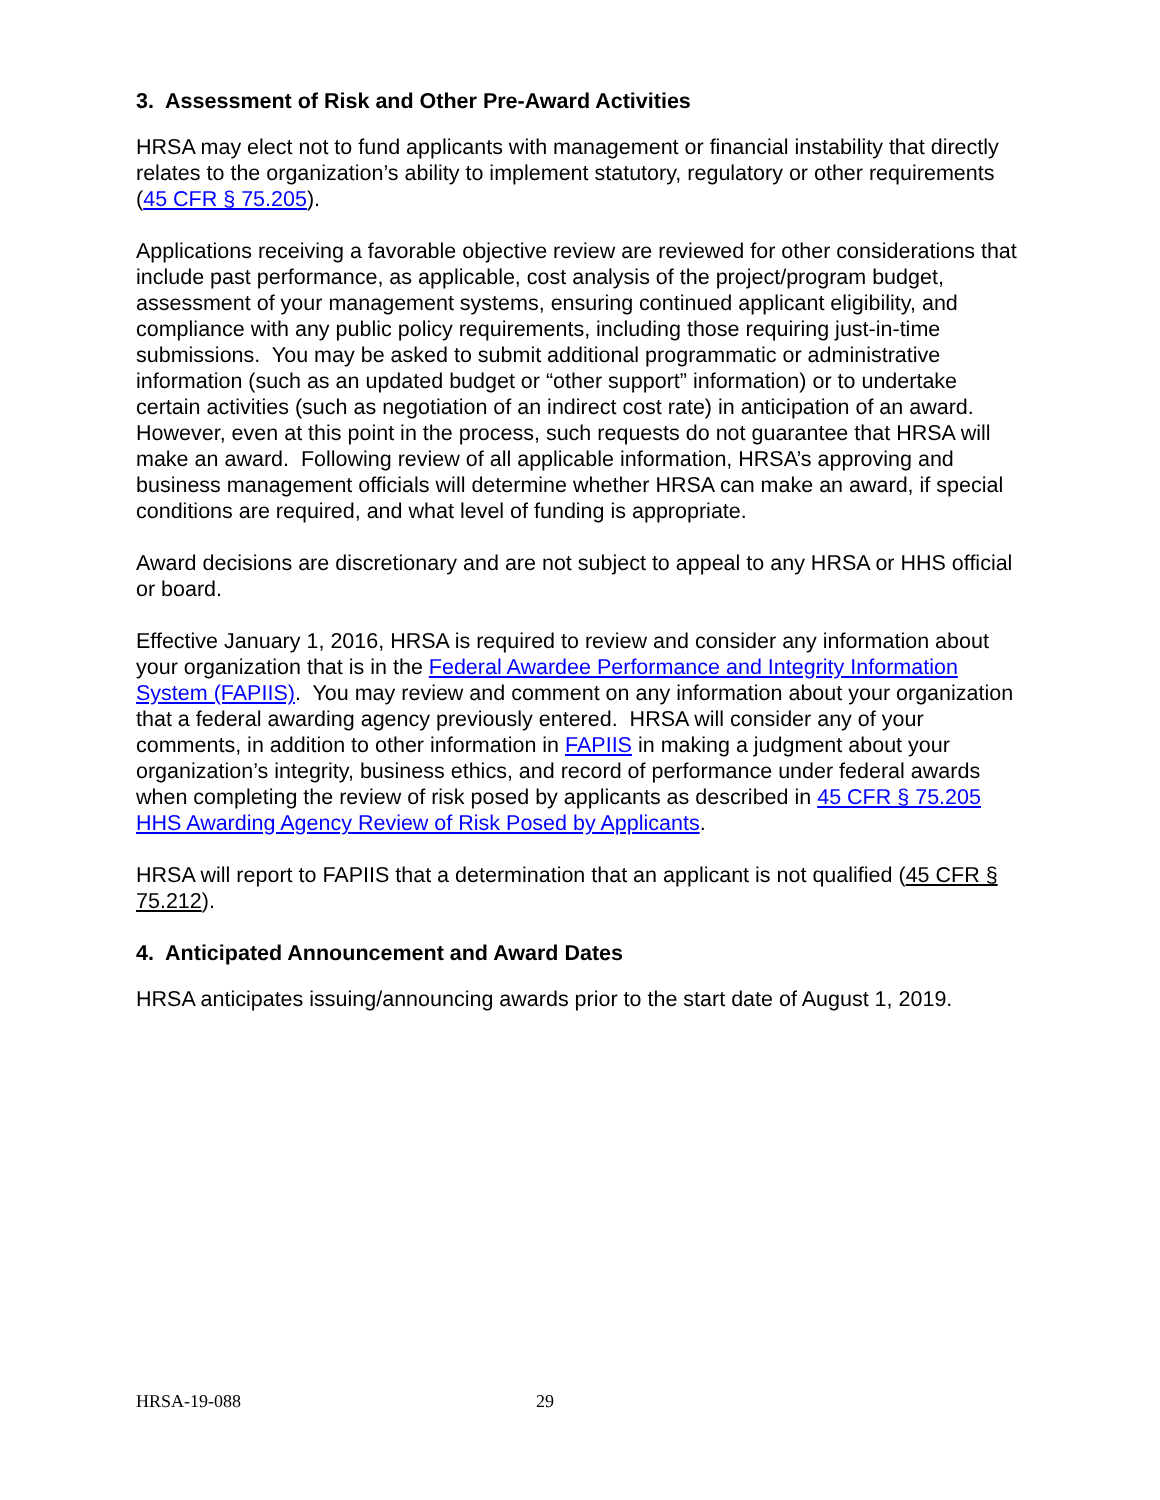3. Assessment of Risk and Other Pre-Award Activities
HRSA may elect not to fund applicants with management or financial instability that directly relates to the organization’s ability to implement statutory, regulatory or other requirements (45 CFR § 75.205).
Applications receiving a favorable objective review are reviewed for other considerations that include past performance, as applicable, cost analysis of the project/program budget, assessment of your management systems, ensuring continued applicant eligibility, and compliance with any public policy requirements, including those requiring just-in-time submissions. You may be asked to submit additional programmatic or administrative information (such as an updated budget or “other support” information) or to undertake certain activities (such as negotiation of an indirect cost rate) in anticipation of an award. However, even at this point in the process, such requests do not guarantee that HRSA will make an award. Following review of all applicable information, HRSA’s approving and business management officials will determine whether HRSA can make an award, if special conditions are required, and what level of funding is appropriate.
Award decisions are discretionary and are not subject to appeal to any HRSA or HHS official or board.
Effective January 1, 2016, HRSA is required to review and consider any information about your organization that is in the Federal Awardee Performance and Integrity Information System (FAPIIS). You may review and comment on any information about your organization that a federal awarding agency previously entered. HRSA will consider any of your comments, in addition to other information in FAPIIS in making a judgment about your organization’s integrity, business ethics, and record of performance under federal awards when completing the review of risk posed by applicants as described in 45 CFR § 75.205 HHS Awarding Agency Review of Risk Posed by Applicants.
HRSA will report to FAPIIS that a determination that an applicant is not qualified (45 CFR § 75.212).
4. Anticipated Announcement and Award Dates
HRSA anticipates issuing/announcing awards prior to the start date of August 1, 2019.
HRSA-19-088 29